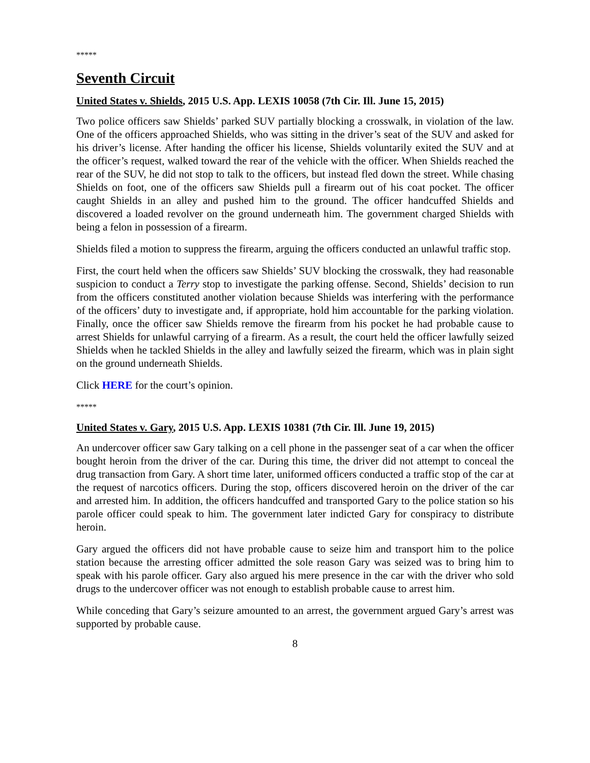*****
Seventh Circuit
United States v. Shields, 2015 U.S. App. LEXIS 10058 (7th Cir. Ill. June 15, 2015)
Two police officers saw Shields’ parked SUV partially blocking a crosswalk, in violation of the law. One of the officers approached Shields, who was sitting in the driver’s seat of the SUV and asked for his driver’s license. After handing the officer his license, Shields voluntarily exited the SUV and at the officer’s request, walked toward the rear of the vehicle with the officer. When Shields reached the rear of the SUV, he did not stop to talk to the officers, but instead fled down the street. While chasing Shields on foot, one of the officers saw Shields pull a firearm out of his coat pocket. The officer caught Shields in an alley and pushed him to the ground. The officer handcuffed Shields and discovered a loaded revolver on the ground underneath him. The government charged Shields with being a felon in possession of a firearm.
Shields filed a motion to suppress the firearm, arguing the officers conducted an unlawful traffic stop.
First, the court held when the officers saw Shields’ SUV blocking the crosswalk, they had reasonable suspicion to conduct a Terry stop to investigate the parking offense. Second, Shields’ decision to run from the officers constituted another violation because Shields was interfering with the performance of the officers’ duty to investigate and, if appropriate, hold him accountable for the parking violation. Finally, once the officer saw Shields remove the firearm from his pocket he had probable cause to arrest Shields for unlawful carrying of a firearm. As a result, the court held the officer lawfully seized Shields when he tackled Shields in the alley and lawfully seized the firearm, which was in plain sight on the ground underneath Shields.
Click HERE for the court’s opinion.
*****
United States v. Gary, 2015 U.S. App. LEXIS 10381 (7th Cir. Ill. June 19, 2015)
An undercover officer saw Gary talking on a cell phone in the passenger seat of a car when the officer bought heroin from the driver of the car. During this time, the driver did not attempt to conceal the drug transaction from Gary. A short time later, uniformed officers conducted a traffic stop of the car at the request of narcotics officers. During the stop, officers discovered heroin on the driver of the car and arrested him. In addition, the officers handcuffed and transported Gary to the police station so his parole officer could speak to him. The government later indicted Gary for conspiracy to distribute heroin.
Gary argued the officers did not have probable cause to seize him and transport him to the police station because the arresting officer admitted the sole reason Gary was seized was to bring him to speak with his parole officer. Gary also argued his mere presence in the car with the driver who sold drugs to the undercover officer was not enough to establish probable cause to arrest him.
While conceding that Gary’s seizure amounted to an arrest, the government argued Gary’s arrest was supported by probable cause.
8